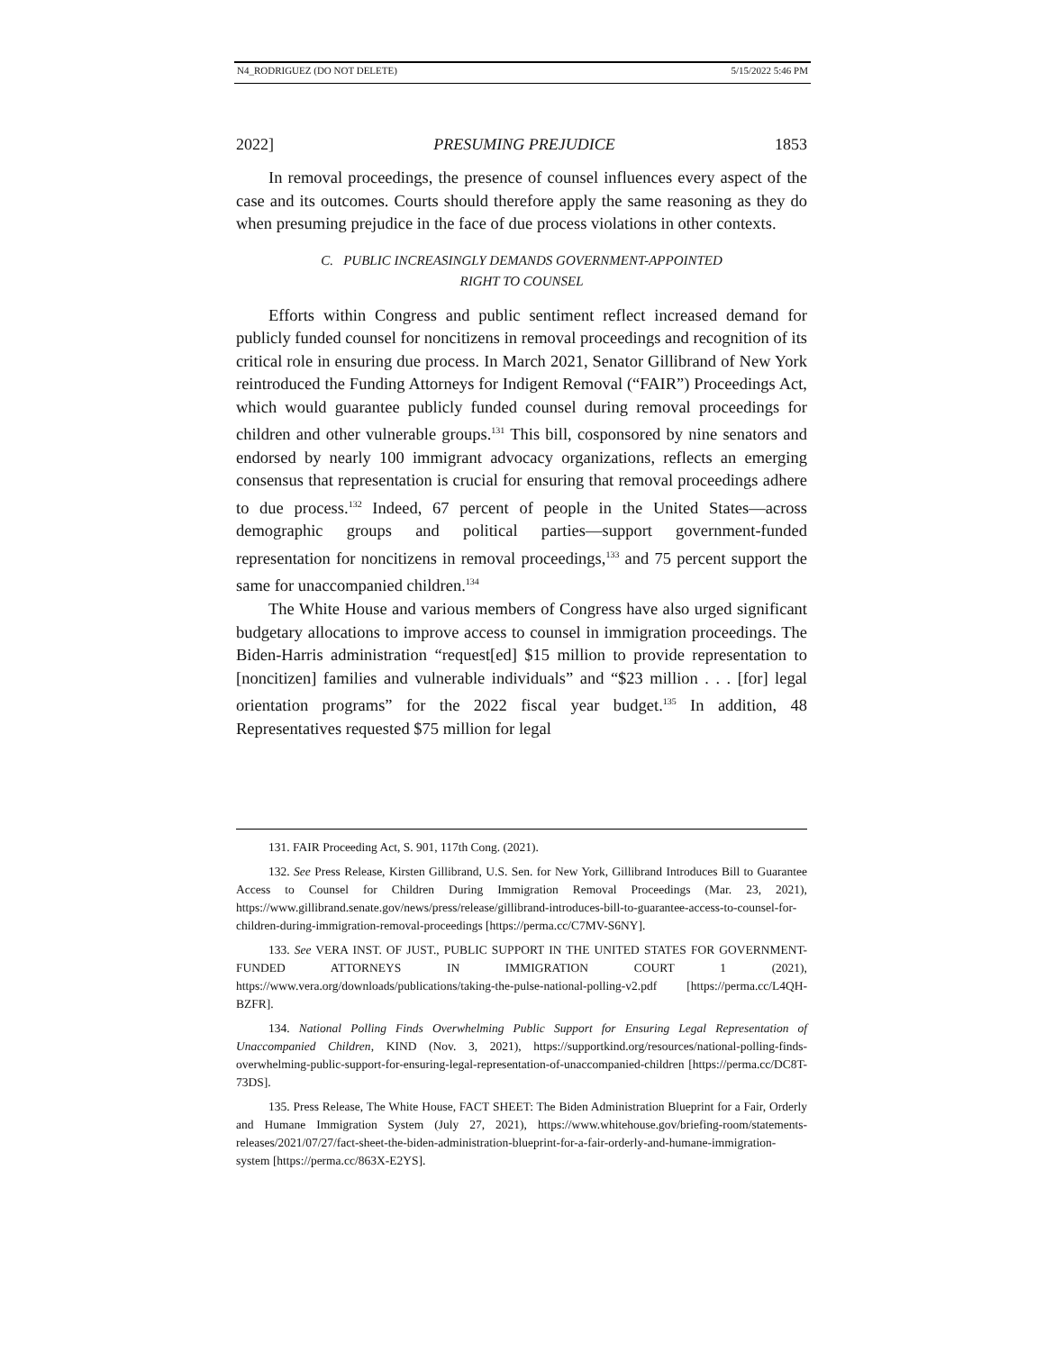N4_RODRIGUEZ (DO NOT DELETE) 5/15/2022 5:46 PM
2022] PRESUMING PREJUDICE 1853
In removal proceedings, the presence of counsel influences every aspect of the case and its outcomes. Courts should therefore apply the same reasoning as they do when presuming prejudice in the face of due process violations in other contexts.
C. PUBLIC INCREASINGLY DEMANDS GOVERNMENT-APPOINTED
RIGHT TO COUNSEL
Efforts within Congress and public sentiment reflect increased demand for publicly funded counsel for noncitizens in removal proceedings and recognition of its critical role in ensuring due process. In March 2021, Senator Gillibrand of New York reintroduced the Funding Attorneys for Indigent Removal (“FAIR”) Proceedings Act, which would guarantee publicly funded counsel during removal proceedings for children and other vulnerable groups.<sup>131</sup> This bill, cosponsored by nine senators and endorsed by nearly 100 immigrant advocacy organizations, reflects an emerging consensus that representation is crucial for ensuring that removal proceedings adhere to due process.<sup>132</sup> Indeed, 67 percent of people in the United States—across demographic groups and political parties—support government-funded representation for noncitizens in removal proceedings,<sup>133</sup> and 75 percent support the same for unaccompanied children.<sup>134</sup>
The White House and various members of Congress have also urged significant budgetary allocations to improve access to counsel in immigration proceedings. The Biden-Harris administration “request[ed] $15 million to provide representation to [noncitizen] families and vulnerable individuals” and “$23 million . . . [for] legal orientation programs” for the 2022 fiscal year budget.<sup>135</sup> In addition, 48 Representatives requested $75 million for legal
131. FAIR Proceeding Act, S. 901, 117th Cong. (2021).
132. See Press Release, Kirsten Gillibrand, U.S. Sen. for New York, Gillibrand Introduces Bill to Guarantee Access to Counsel for Children During Immigration Removal Proceedings (Mar. 23, 2021), https://www.gillibrand.senate.gov/news/press/release/gillibrand-introduces-bill-to-guarantee-access-to-counsel-for-children-during-immigration-removal-proceedings [https://perma.cc/C7MV-S6NY].
133. See VERA INST. OF JUST., PUBLIC SUPPORT IN THE UNITED STATES FOR GOVERNMENT-FUNDED ATTORNEYS IN IMMIGRATION COURT 1 (2021), https://www.vera.org/downloads/publications/taking-the-pulse-national-polling-v2.pdf [https://perma.cc/L4QH-BZFR].
134. National Polling Finds Overwhelming Public Support for Ensuring Legal Representation of Unaccompanied Children, KIND (Nov. 3, 2021), https://supportkind.org/resources/national-polling-finds-overwhelming-public-support-for-ensuring-legal-representation-of-unaccompanied-children [https://perma.cc/DC8T-73DS].
135. Press Release, The White House, FACT SHEET: The Biden Administration Blueprint for a Fair, Orderly and Humane Immigration System (July 27, 2021), https://www.whitehouse.gov/briefing-room/statements-releases/2021/07/27/fact-sheet-the-biden-administration-blueprint-for-a-fair-orderly-and-humane-immigration-system [https://perma.cc/863X-E2YS].